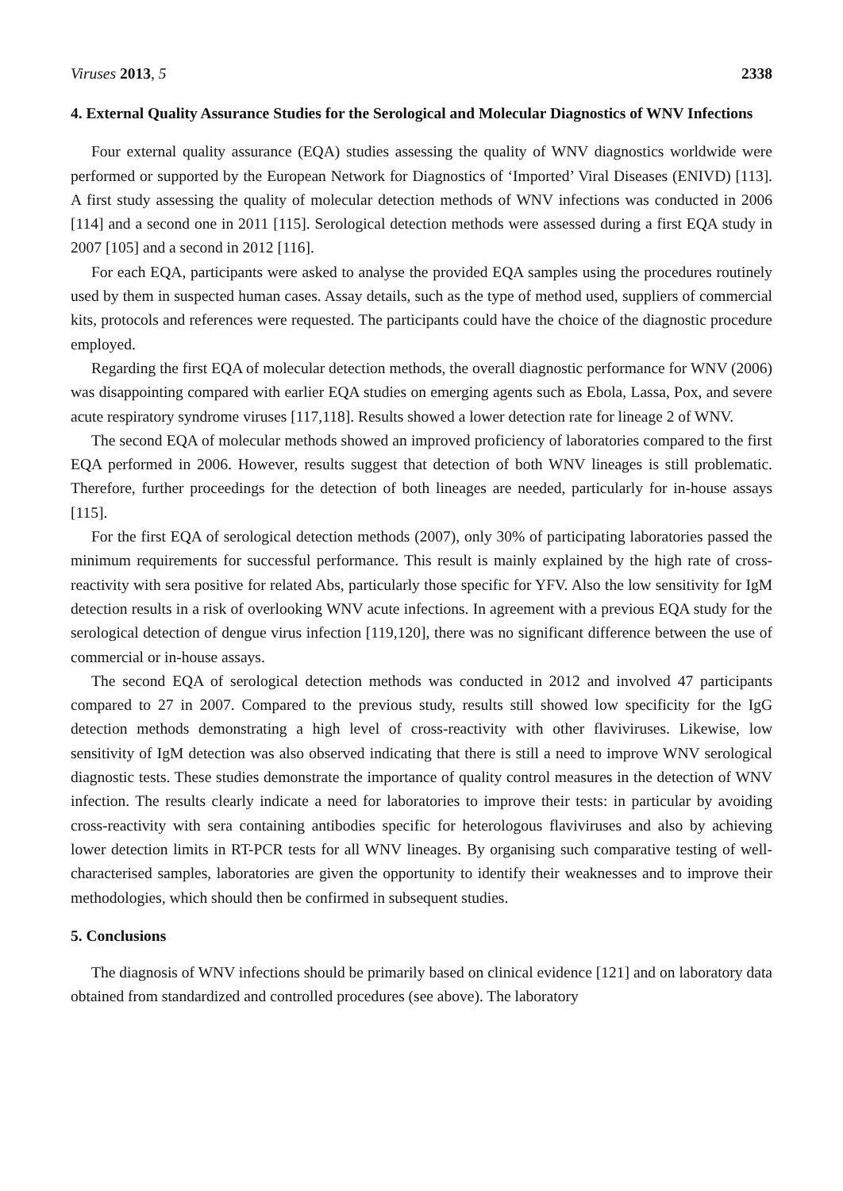Viruses 2013, 5 2338
4. External Quality Assurance Studies for the Serological and Molecular Diagnostics of WNV Infections
Four external quality assurance (EQA) studies assessing the quality of WNV diagnostics worldwide were performed or supported by the European Network for Diagnostics of ‘Imported’ Viral Diseases (ENIVD) [113]. A first study assessing the quality of molecular detection methods of WNV infections was conducted in 2006 [114] and a second one in 2011 [115]. Serological detection methods were assessed during a first EQA study in 2007 [105] and a second in 2012 [116].
For each EQA, participants were asked to analyse the provided EQA samples using the procedures routinely used by them in suspected human cases. Assay details, such as the type of method used, suppliers of commercial kits, protocols and references were requested. The participants could have the choice of the diagnostic procedure employed.
Regarding the first EQA of molecular detection methods, the overall diagnostic performance for WNV (2006) was disappointing compared with earlier EQA studies on emerging agents such as Ebola, Lassa, Pox, and severe acute respiratory syndrome viruses [117,118]. Results showed a lower detection rate for lineage 2 of WNV.
The second EQA of molecular methods showed an improved proficiency of laboratories compared to the first EQA performed in 2006. However, results suggest that detection of both WNV lineages is still problematic. Therefore, further proceedings for the detection of both lineages are needed, particularly for in-house assays [115].
For the first EQA of serological detection methods (2007), only 30% of participating laboratories passed the minimum requirements for successful performance. This result is mainly explained by the high rate of cross-reactivity with sera positive for related Abs, particularly those specific for YFV. Also the low sensitivity for IgM detection results in a risk of overlooking WNV acute infections. In agreement with a previous EQA study for the serological detection of dengue virus infection [119,120], there was no significant difference between the use of commercial or in-house assays.
The second EQA of serological detection methods was conducted in 2012 and involved 47 participants compared to 27 in 2007. Compared to the previous study, results still showed low specificity for the IgG detection methods demonstrating a high level of cross-reactivity with other flaviviruses. Likewise, low sensitivity of IgM detection was also observed indicating that there is still a need to improve WNV serological diagnostic tests. These studies demonstrate the importance of quality control measures in the detection of WNV infection. The results clearly indicate a need for laboratories to improve their tests: in particular by avoiding cross-reactivity with sera containing antibodies specific for heterologous flaviviruses and also by achieving lower detection limits in RT-PCR tests for all WNV lineages. By organising such comparative testing of well-characterised samples, laboratories are given the opportunity to identify their weaknesses and to improve their methodologies, which should then be confirmed in subsequent studies.
5. Conclusions
The diagnosis of WNV infections should be primarily based on clinical evidence [121] and on laboratory data obtained from standardized and controlled procedures (see above). The laboratory